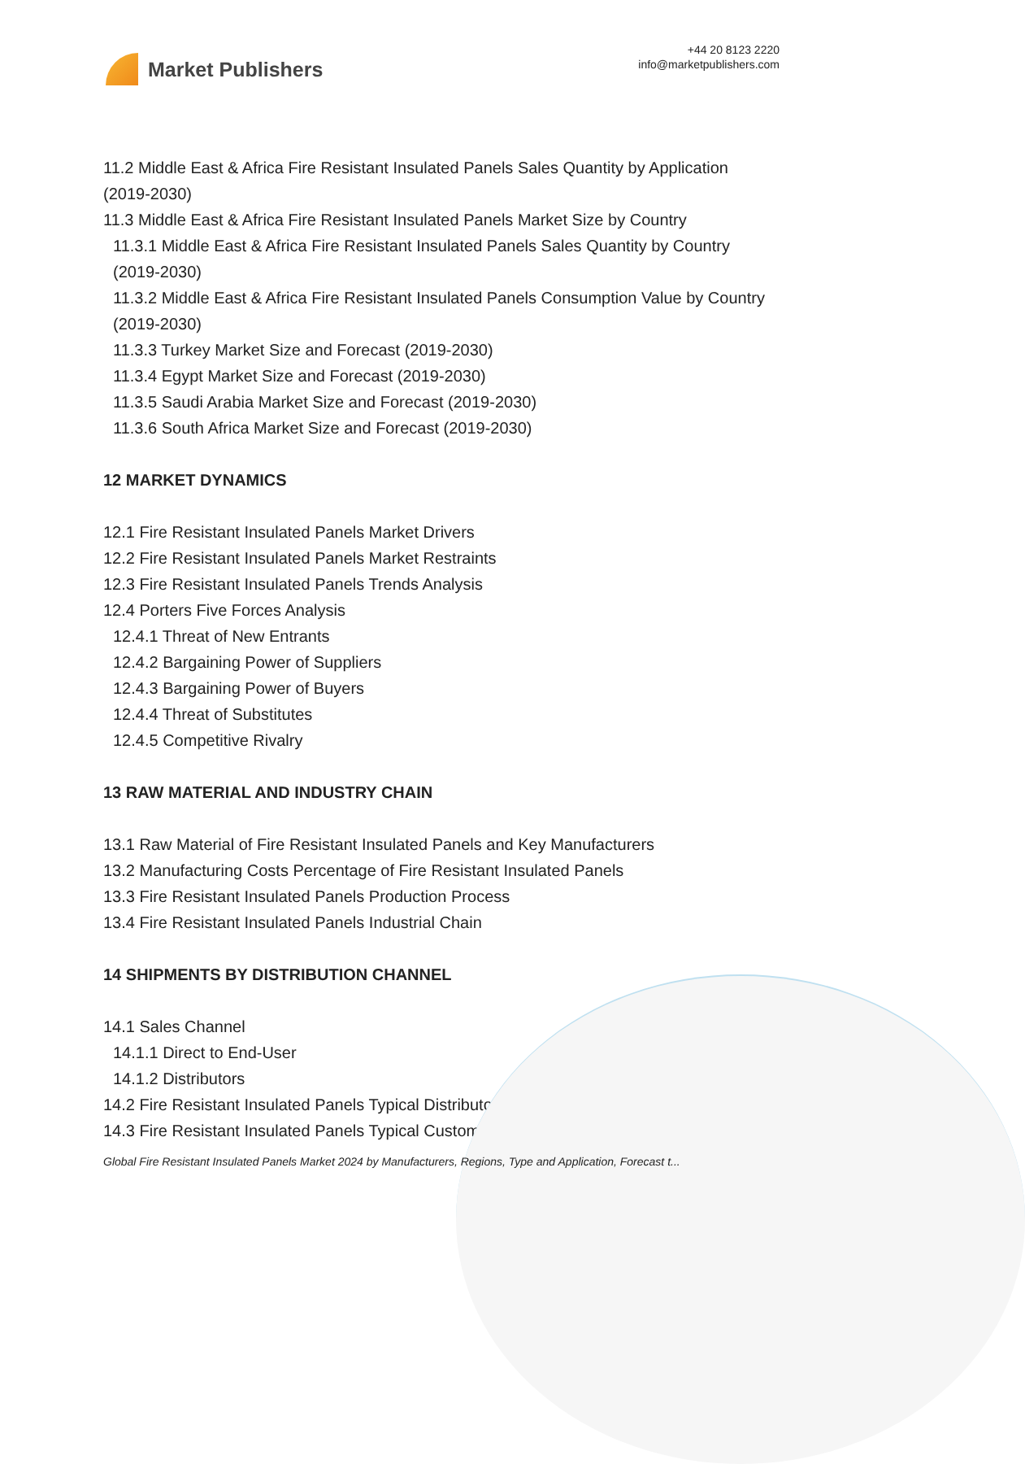Market Publishers
+44 20 8123 2220
info@marketpublishers.com
11.2 Middle East & Africa Fire Resistant Insulated Panels Sales Quantity by Application (2019-2030)
11.3 Middle East & Africa Fire Resistant Insulated Panels Market Size by Country
11.3.1 Middle East & Africa Fire Resistant Insulated Panels Sales Quantity by Country (2019-2030)
11.3.2 Middle East & Africa Fire Resistant Insulated Panels Consumption Value by Country (2019-2030)
11.3.3 Turkey Market Size and Forecast (2019-2030)
11.3.4 Egypt Market Size and Forecast (2019-2030)
11.3.5 Saudi Arabia Market Size and Forecast (2019-2030)
11.3.6 South Africa Market Size and Forecast (2019-2030)
12 MARKET DYNAMICS
12.1 Fire Resistant Insulated Panels Market Drivers
12.2 Fire Resistant Insulated Panels Market Restraints
12.3 Fire Resistant Insulated Panels Trends Analysis
12.4 Porters Five Forces Analysis
12.4.1 Threat of New Entrants
12.4.2 Bargaining Power of Suppliers
12.4.3 Bargaining Power of Buyers
12.4.4 Threat of Substitutes
12.4.5 Competitive Rivalry
13 RAW MATERIAL AND INDUSTRY CHAIN
13.1 Raw Material of Fire Resistant Insulated Panels and Key Manufacturers
13.2 Manufacturing Costs Percentage of Fire Resistant Insulated Panels
13.3 Fire Resistant Insulated Panels Production Process
13.4 Fire Resistant Insulated Panels Industrial Chain
14 SHIPMENTS BY DISTRIBUTION CHANNEL
14.1 Sales Channel
14.1.1 Direct to End-User
14.1.2 Distributors
14.2 Fire Resistant Insulated Panels Typical Distributors
14.3 Fire Resistant Insulated Panels Typical Customers
Global Fire Resistant Insulated Panels Market 2024 by Manufacturers, Regions, Type and Application, Forecast t...